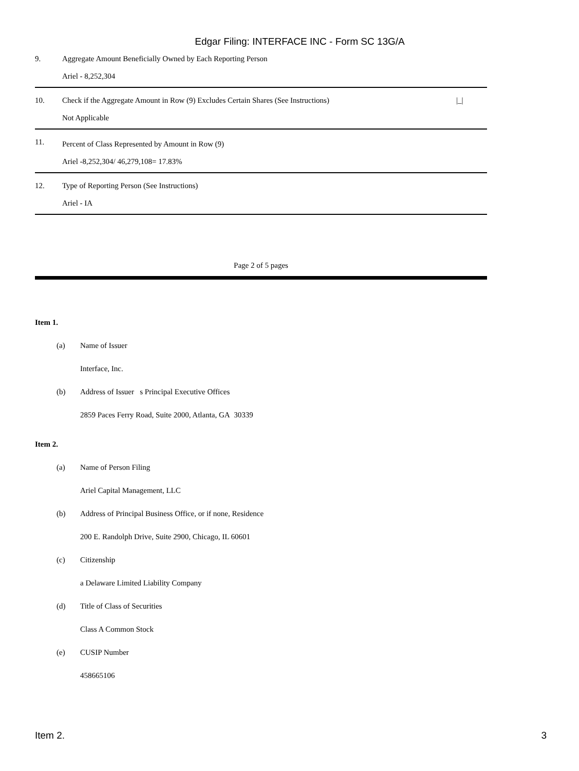Edgar Filing: INTERFACE INC - Form SC 13G/A
| 9. | Aggregate Amount Beneficially Owned by Each Reporting Person Ariel - 8,252,304 | |
| 10. | Check if the Aggregate Amount in Row (9) Excludes Certain Shares (See Instructions) Not Applicable | /_/ |
| 11. | Percent of Class Represented by Amount in Row (9) Ariel -8,252,304/ 46,279,108= 17.83% | |
| 12. | Type of Reporting Person (See Instructions) Ariel - IA | |
Page 2 of 5 pages
Item 1.
(a) Name of Issuer
Interface, Inc.
(b) Address of Issuer s Principal Executive Offices
2859 Paces Ferry Road, Suite 2000, Atlanta, GA 30339
Item 2.
(a) Name of Person Filing
Ariel Capital Management, LLC
(b) Address of Principal Business Office, or if none, Residence
200 E. Randolph Drive, Suite 2900, Chicago, IL 60601
(c) Citizenship
a Delaware Limited Liability Company
(d) Title of Class of Securities
Class A Common Stock
(e) CUSIP Number
458665106
Item 2. 3